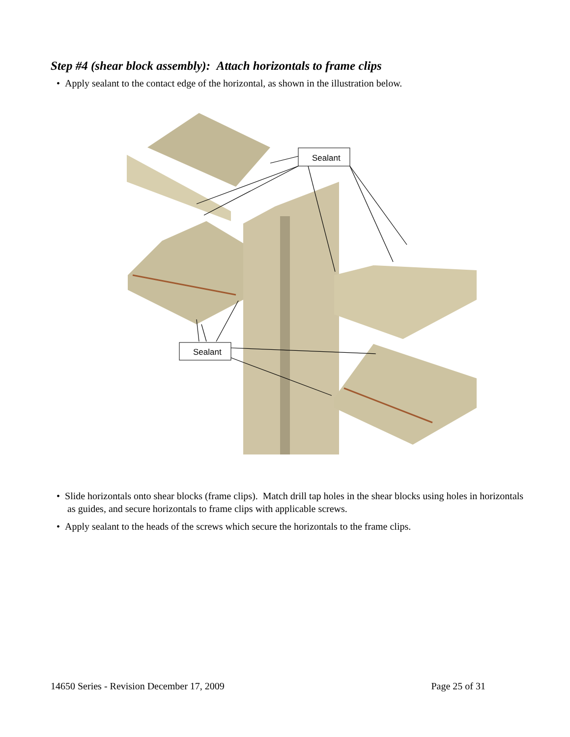Step #4 (shear block assembly): Attach horizontals to frame clips
• Apply sealant to the contact edge of the horizontal, as shown in the illustration below.
Sealant
Sealant
• Slide horizontals onto shear blocks (frame clips). Match drill tap holes in the shear blocks using holes in horizontals as guides, and secure horizontals to frame clips with applicable screws.
• Apply sealant to the heads of the screws which secure the horizontals to the frame clips.
14650 Series - Revision December 17, 2009 Page 25 of 31